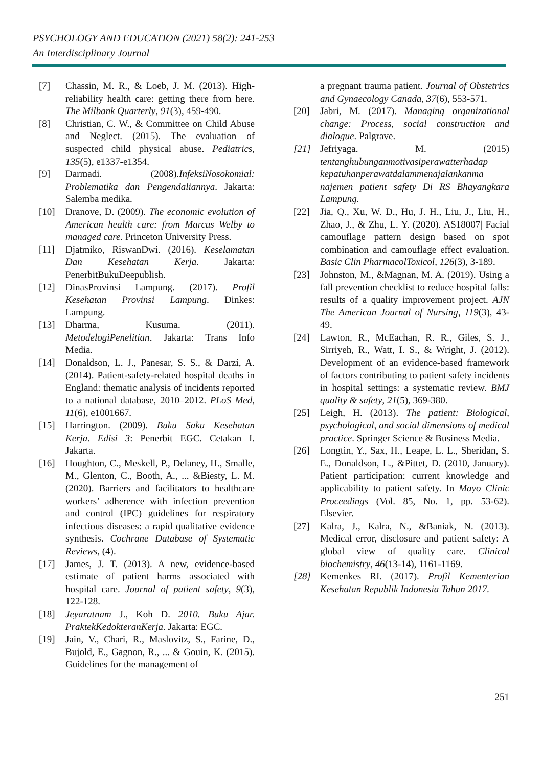PSYCHOLOGY AND EDUCATION (2021) 58(2): 241-253
An Interdisciplinary Journal
[7] Chassin, M. R., & Loeb, J. M. (2013). High- reliability health care: getting there from here. The Milbank Quarterly, 91(3), 459-490.
[8] Christian, C. W., & Committee on Child Abuse and Neglect. (2015). The evaluation of suspected child physical abuse. Pediatrics, 135(5), e1337-e1354.
[9] Darmadi. (2008).InfeksiNosokomial: Problematika dan Pengendaliannya. Jakarta: Salemba medika.
[10] Dranove, D. (2009). The economic evolution of American health care: from Marcus Welby to managed care. Princeton University Press.
[11] Djatmiko, RiswanDwi. (2016). Keselamatan Dan Kesehatan Kerja. Jakarta: PenerbitBukuDeepublish.
[12] DinasProvinsi Lampung. (2017). Profil Kesehatan Provinsi Lampung. Dinkes: Lampung.
[13] Dharma, Kusuma. (2011). MetodelogiPenelitian. Jakarta: Trans Info Media.
[14] Donaldson, L. J., Panesar, S. S., & Darzi, A. (2014). Patient-safety-related hospital deaths in England: thematic analysis of incidents reported to a national database, 2010–2012. PLoS Med, 11(6), e1001667.
[15] Harrington. (2009). Buku Saku Kesehatan Kerja. Edisi 3: Penerbit EGC. Cetakan I. Jakarta.
[16] Houghton, C., Meskell, P., Delaney, H., Smalle, M., Glenton, C., Booth, A., ... &Biesty, L. M. (2020). Barriers and facilitators to healthcare workers’ adherence with infection prevention and control (IPC) guidelines for respiratory infectious diseases: a rapid qualitative evidence synthesis. Cochrane Database of Systematic Reviews, (4).
[17] James, J. T. (2013). A new, evidence-based estimate of patient harms associated with hospital care. Journal of patient safety, 9(3), 122-128.
[18] Jeyaratnam J., Koh D. 2010. Buku Ajar. PraktekKedokteranKerja. Jakarta: EGC.
[19] Jain, V., Chari, R., Maslovitz, S., Farine, D., Bujold, E., Gagnon, R., ... & Gouin, K. (2015). Guidelines for the management of
a pregnant trauma patient. Journal of Obstetrics and Gynaecology Canada, 37(6), 553-571.
[20] Jabri, M. (2017). Managing organizational change: Process, social construction and dialogue. Palgrave.
[21] Jefriyaga. M. (2015) tentanghubunganmotivasiperawatterhadap kepatuhanperawatdalammenajalankanma najemen patient safety Di RS Bhayangkara Lampung.
[22] Jia, Q., Xu, W. D., Hu, J. H., Liu, J., Liu, H., Zhao, J., & Zhu, L. Y. (2020). AS18007| Facial camouflage pattern design based on spot combination and camouflage effect evaluation. Basic Clin PharmacolToxicol, 126(3), 3-189.
[23] Johnston, M., &Magnan, M. A. (2019). Using a fall prevention checklist to reduce hospital falls: results of a quality improvement project. AJN The American Journal of Nursing, 119(3), 43-49.
[24] Lawton, R., McEachan, R. R., Giles, S. J., Sirriyeh, R., Watt, I. S., & Wright, J. (2012). Development of an evidence-based framework of factors contributing to patient safety incidents in hospital settings: a systematic review. BMJ quality & safety, 21(5), 369-380.
[25] Leigh, H. (2013). The patient: Biological, psychological, and social dimensions of medical practice. Springer Science & Business Media.
[26] Longtin, Y., Sax, H., Leape, L. L., Sheridan, S. E., Donaldson, L., &Pittet, D. (2010, January). Patient participation: current knowledge and applicability to patient safety. In Mayo Clinic Proceedings (Vol. 85, No. 1, pp. 53-62). Elsevier.
[27] Kalra, J., Kalra, N., &Baniak, N. (2013). Medical error, disclosure and patient safety: A global view of quality care. Clinical biochemistry, 46(13-14), 1161-1169.
[28] Kemenkes RI. (2017). Profil Kementerian Kesehatan Republik Indonesia Tahun 2017.
251